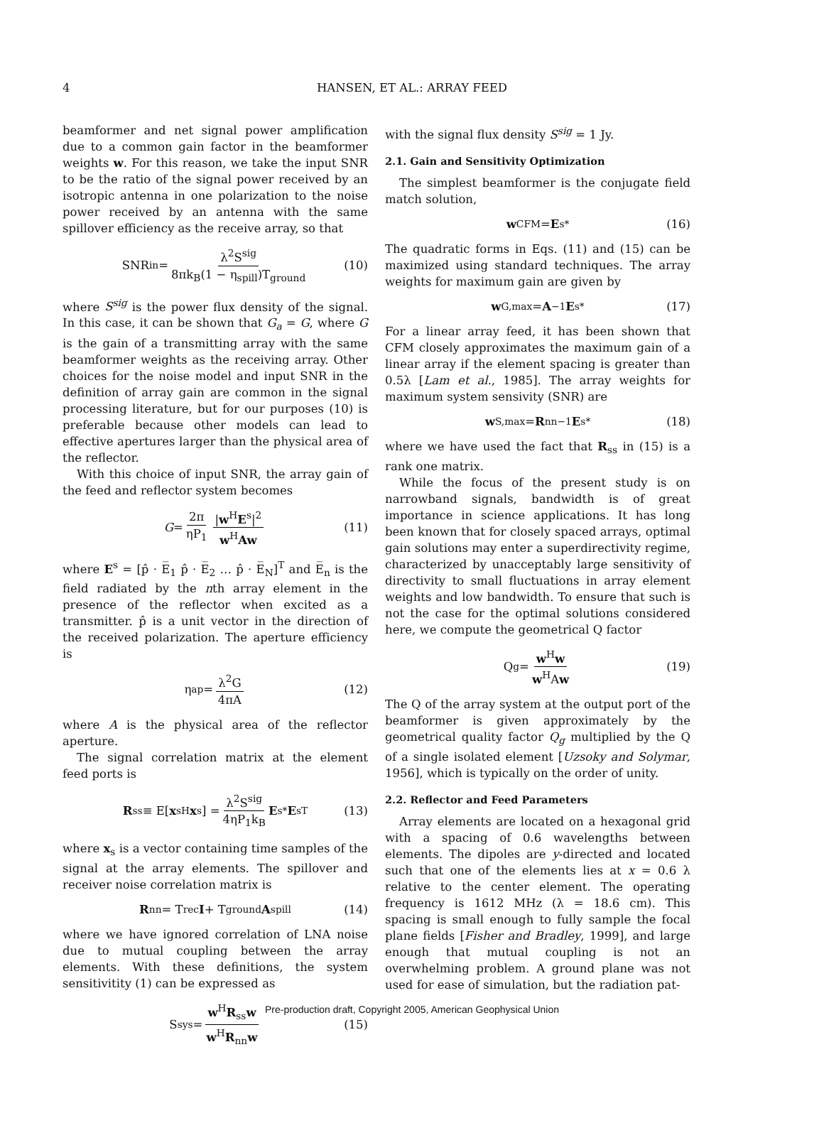4 HANSEN, ET AL.: ARRAY FEED
beamformer and net signal power amplification due to a common gain factor in the beamformer weights w. For this reason, we take the input SNR to be the ratio of the signal power received by an isotropic antenna in one polarization to the noise power received by an antenna with the same spillover efficiency as the receive array, so that
SNR<sub>in</sub> = λ<sup>2</sup>S<sup>sig</sup> 8πk<sub>B</sub>(1 − η<sub>spill</sub>)T<sub>ground</sub> (10)
where S<sup>sig</sup> is the power flux density of the signal. In this case, it can be shown that G<sub>a</sub> = G, where G is the gain of a transmitting array with the same beamformer weights as the receiving array. Other choices for the noise model and input SNR in the definition of array gain are common in the signal processing literature, but for our purposes (10) is preferable because other models can lead to effective apertures larger than the physical area of the reflector.
With this choice of input SNR, the array gain of the feed and reflector system becomes
G = 2π ηP<sub>1</sub> |w<sup>H</sup>E<sup>s</sup>|<sup>2</sup> w<sup>H</sup>Aw (11)
where E<sup>s</sup> = [p̂ · E̅<sub>1</sub> p̂ · E̅<sub>2</sub> … p̂ · E̅<sub>N</sub>]<sup>T</sup> and E̅<sub>n</sub> is the field radiated by the nth array element in the presence of the reflector when excited as a transmitter. p̂ is a unit vector in the direction of the received polarization. The aperture efficiency is
η<sub>ap</sub> = λ<sup>2</sup>G 4πA (12)
where A is the physical area of the reflector aperture.
The signal correlation matrix at the element feed ports is
R<sub>ss</sub> ≡ E[x<sub>s</sub><sup>H</sup> x<sub>s</sub>] = λ<sup>2</sup>S<sup>sig</sup> 4ηP<sub>1</sub>k<sub>B</sub> E<sup>s*</sup> E<sup>sT</sup> (13)
where x<sub>s</sub> is a vector containing time samples of the signal at the array elements. The spillover and receiver noise correlation matrix is
R<sub>nn</sub> = T<sub>rec</sub> I + T<sub>ground</sub> A<sub>spill</sub> (14)
where we have ignored correlation of LNA noise due to mutual coupling between the array elements. With these definitions, the system sensitivitity (1) can be expressed as
S<sub>sys</sub> = w<sup>H</sup>R<sub>ss</sub>w w<sup>H</sup>R<sub>nn</sub>w (15)
with the signal flux density S<sup>sig</sup> = 1 Jy.
2.1. Gain and Sensitivity Optimization
The simplest beamformer is the conjugate field match solution,
w<sub>CFM</sub> = E<sup>s*</sup> (16)
The quadratic forms in Eqs. (11) and (15) can be maximized using standard techniques. The array weights for maximum gain are given by
w<sub>G,max</sub> = A<sup>−1</sup> E<sup>s*</sup> (17)
For a linear array feed, it has been shown that CFM closely approximates the maximum gain of a linear array if the element spacing is greater than 0.5λ [Lam et al., 1985]. The array weights for maximum system sensivity (SNR) are
w<sub>S,max</sub> = R<sub>nn</sub><sup>−1</sup> E<sup>s*</sup> (18)
where we have used the fact that R<sub>ss</sub> in (15) is a rank one matrix.
While the focus of the present study is on narrowband signals, bandwidth is of great importance in science applications. It has long been known that for closely spaced arrays, optimal gain solutions may enter a superdirectivity regime, characterized by unacceptably large sensitivity of directivity to small fluctuations in array element weights and low bandwidth. To ensure that such is not the case for the optimal solutions considered here, we compute the geometrical Q factor
Q<sub>g</sub> = w<sup>H</sup>w w<sup>H</sup>Aw (19)
The Q of the array system at the output port of the beamformer is given approximately by the geometrical quality factor Q<sub>g</sub> multiplied by the Q of a single isolated element [Uzsoky and Solymar, 1956], which is typically on the order of unity.
2.2. Reflector and Feed Parameters
Array elements are located on a hexagonal grid with a spacing of 0.6 wavelengths between elements. The dipoles are y-directed and located such that one of the elements lies at x = 0.6 λ relative to the center element. The operating frequency is 1612 MHz (λ = 18.6 cm). This spacing is small enough to fully sample the focal plane fields [Fisher and Bradley, 1999], and large enough that mutual coupling is not an overwhelming problem. A ground plane was not used for ease of simulation, but the radiation pat-
Pre-production draft, Copyright 2005, American Geophysical Union